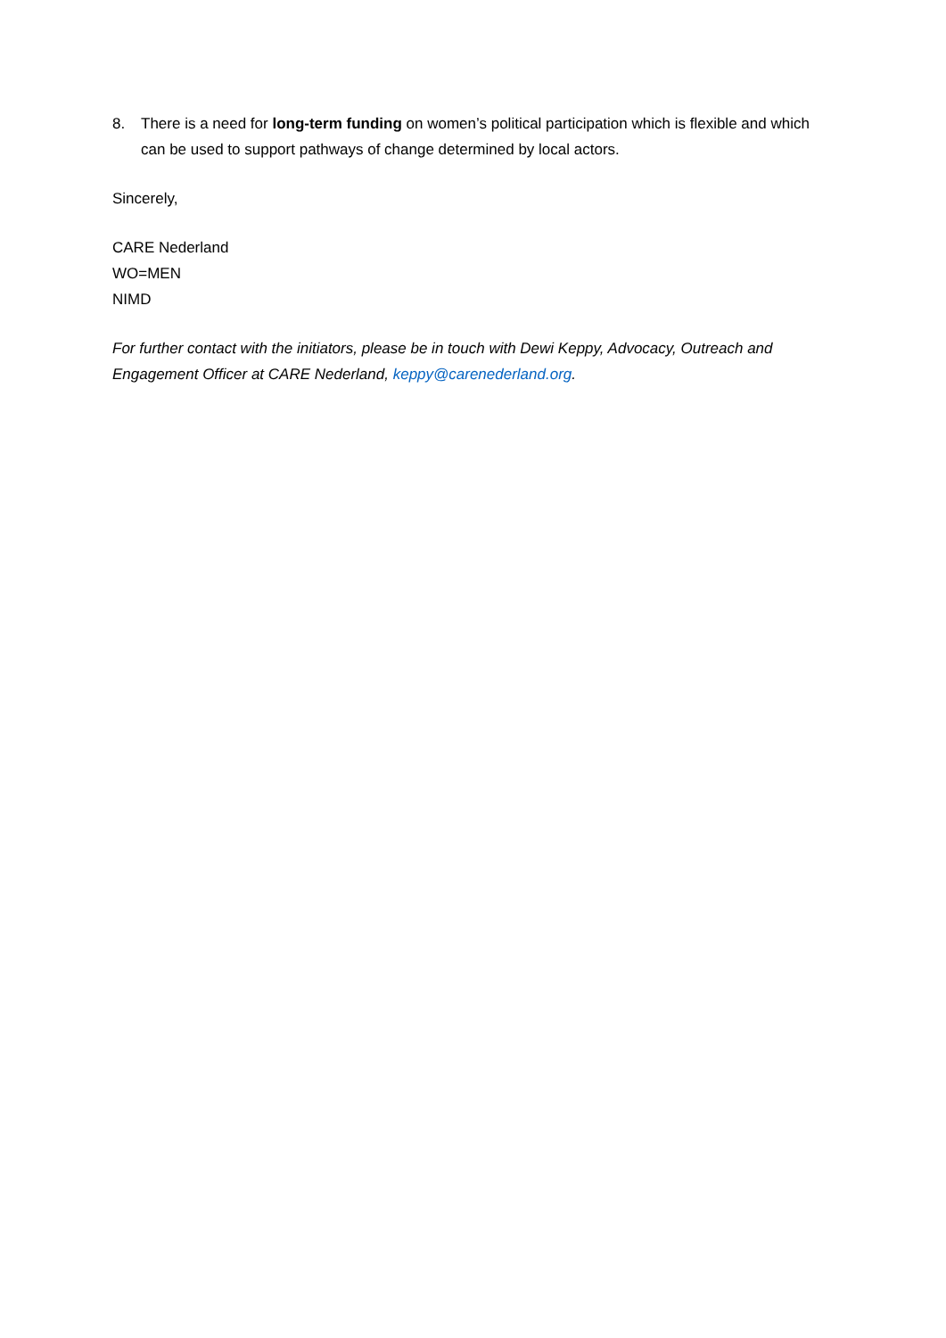8. There is a need for long-term funding on women’s political participation which is flexible and which can be used to support pathways of change determined by local actors.
Sincerely,
CARE Nederland
WO=MEN
NIMD
For further contact with the initiators, please be in touch with Dewi Keppy, Advocacy, Outreach and Engagement Officer at CARE Nederland, keppy@carenederland.org.